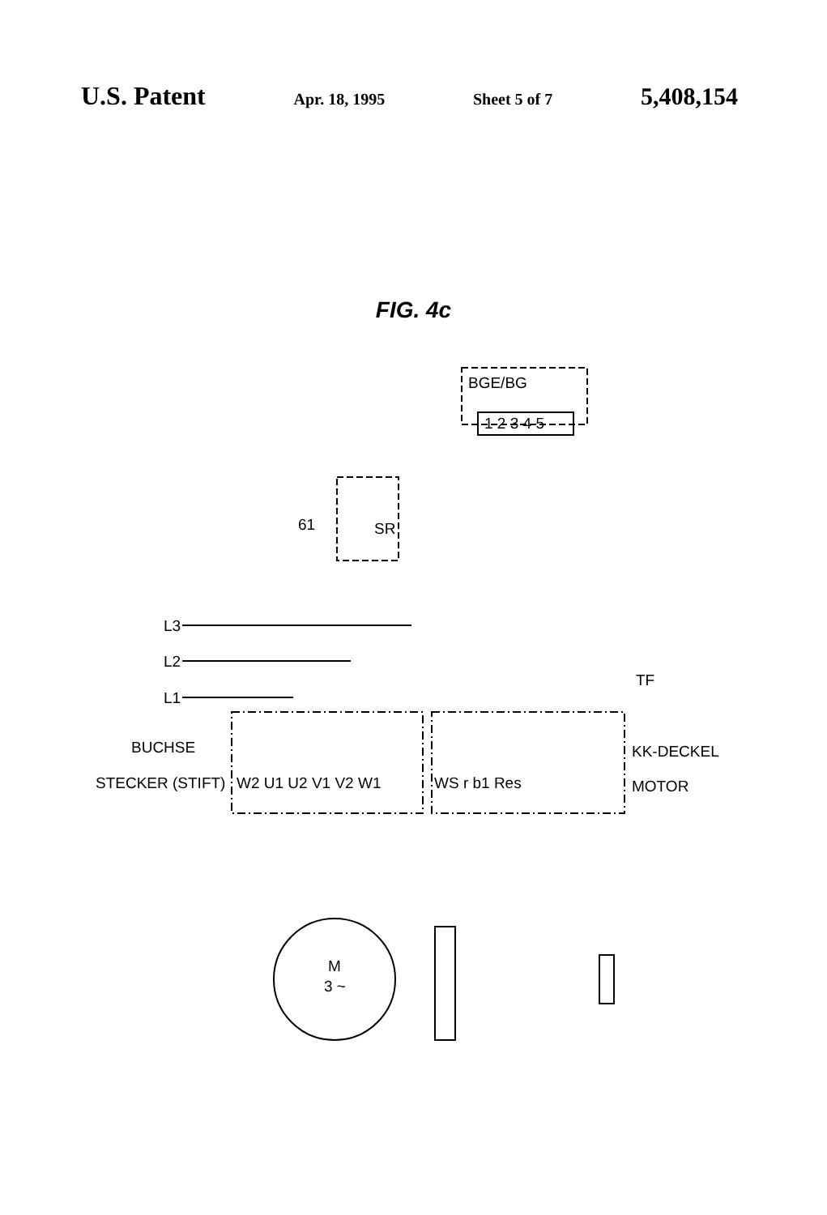U.S. Patent Apr. 18, 1995 Sheet 5 of 7 5,408,154
FIG. 4c
BGE/BG
1 2 3 4 5
61
SR
L3
L2
L1
BUCHSE
STECKER (STIFT)
W2 U1 U2 V1 V2 W1
WS r b1 Res
KK-DECKEL
MOTOR
TF
M
3 ~